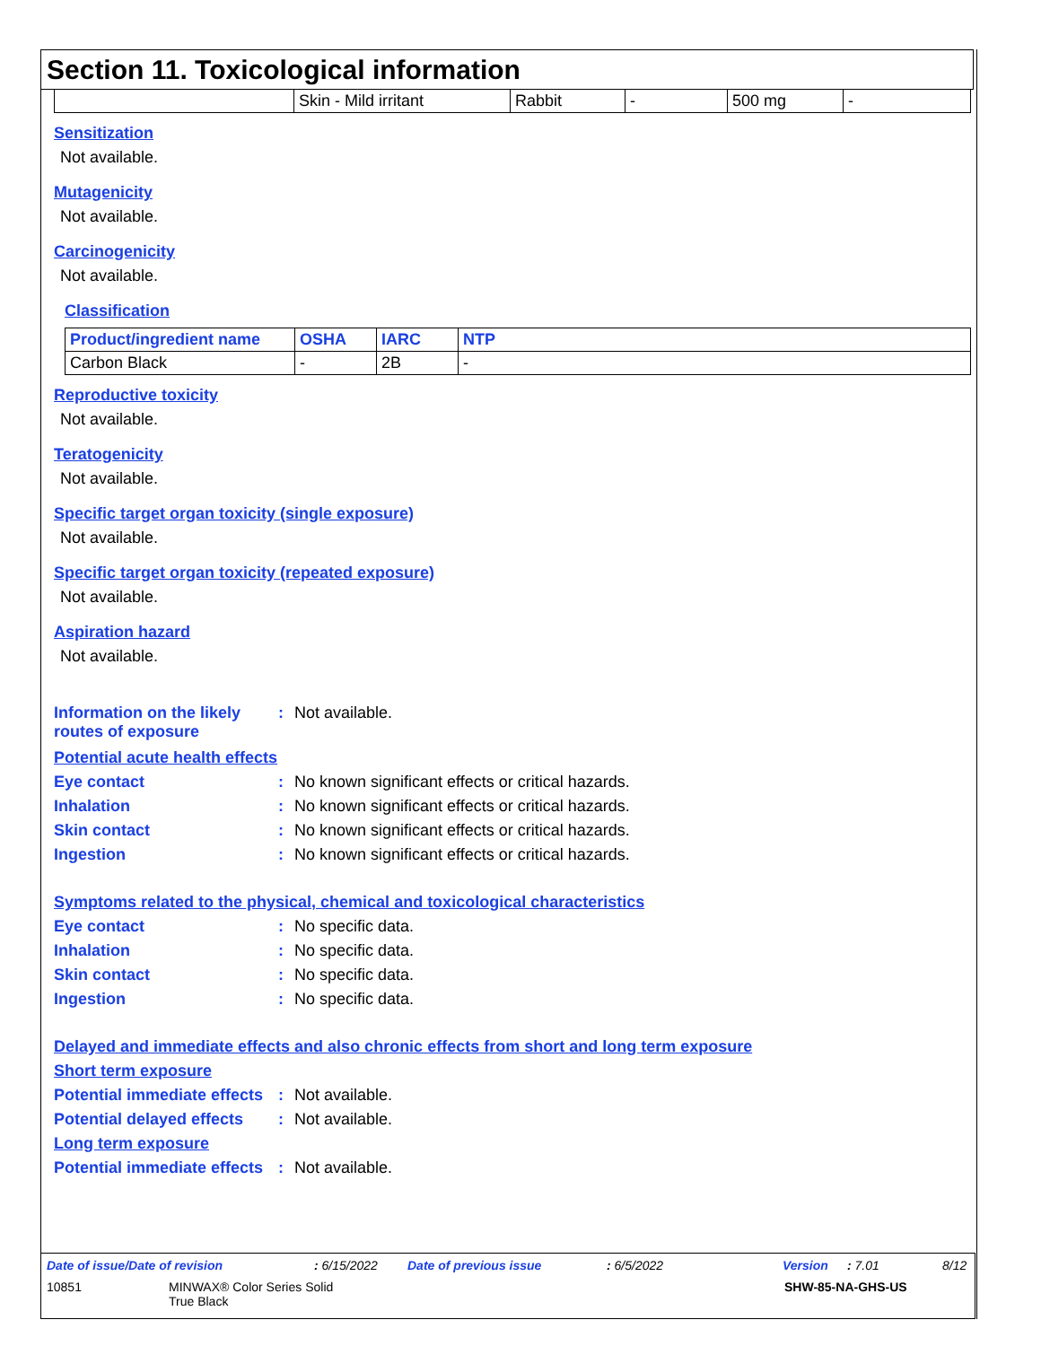Section 11. Toxicological information
| | Skin - Mild irritant | Rabbit | - | 500 mg | - |
Sensitization
Not available.
Mutagenicity
Not available.
Carcinogenicity
Not available.
Classification
| Product/ingredient name | OSHA | IARC | NTP |
| --- | --- | --- | --- |
| Carbon Black | - | 2B | - |
Reproductive toxicity
Not available.
Teratogenicity
Not available.
Specific target organ toxicity (single exposure)
Not available.
Specific target organ toxicity (repeated exposure)
Not available.
Aspiration hazard
Not available.
Information on the likely routes of exposure
: Not available.
Potential acute health effects
Eye contact : No known significant effects or critical hazards.
Inhalation : No known significant effects or critical hazards.
Skin contact : No known significant effects or critical hazards.
Ingestion : No known significant effects or critical hazards.
Symptoms related to the physical, chemical and toxicological characteristics
Eye contact : No specific data.
Inhalation : No specific data.
Skin contact : No specific data.
Ingestion : No specific data.
Delayed and immediate effects and also chronic effects from short and long term exposure
Short term exposure
Potential immediate effects
: Not available.
Potential delayed effects
: Not available.
Long term exposure
Potential immediate effects
: Not available.
Date of issue/Date of revision: 6/15/2022 Date of previous issue: 6/5/2022 Version: 7.01 8/12
10851 MINWAX® Color Series Solid
True Black SHW-85-NA-GHS-US